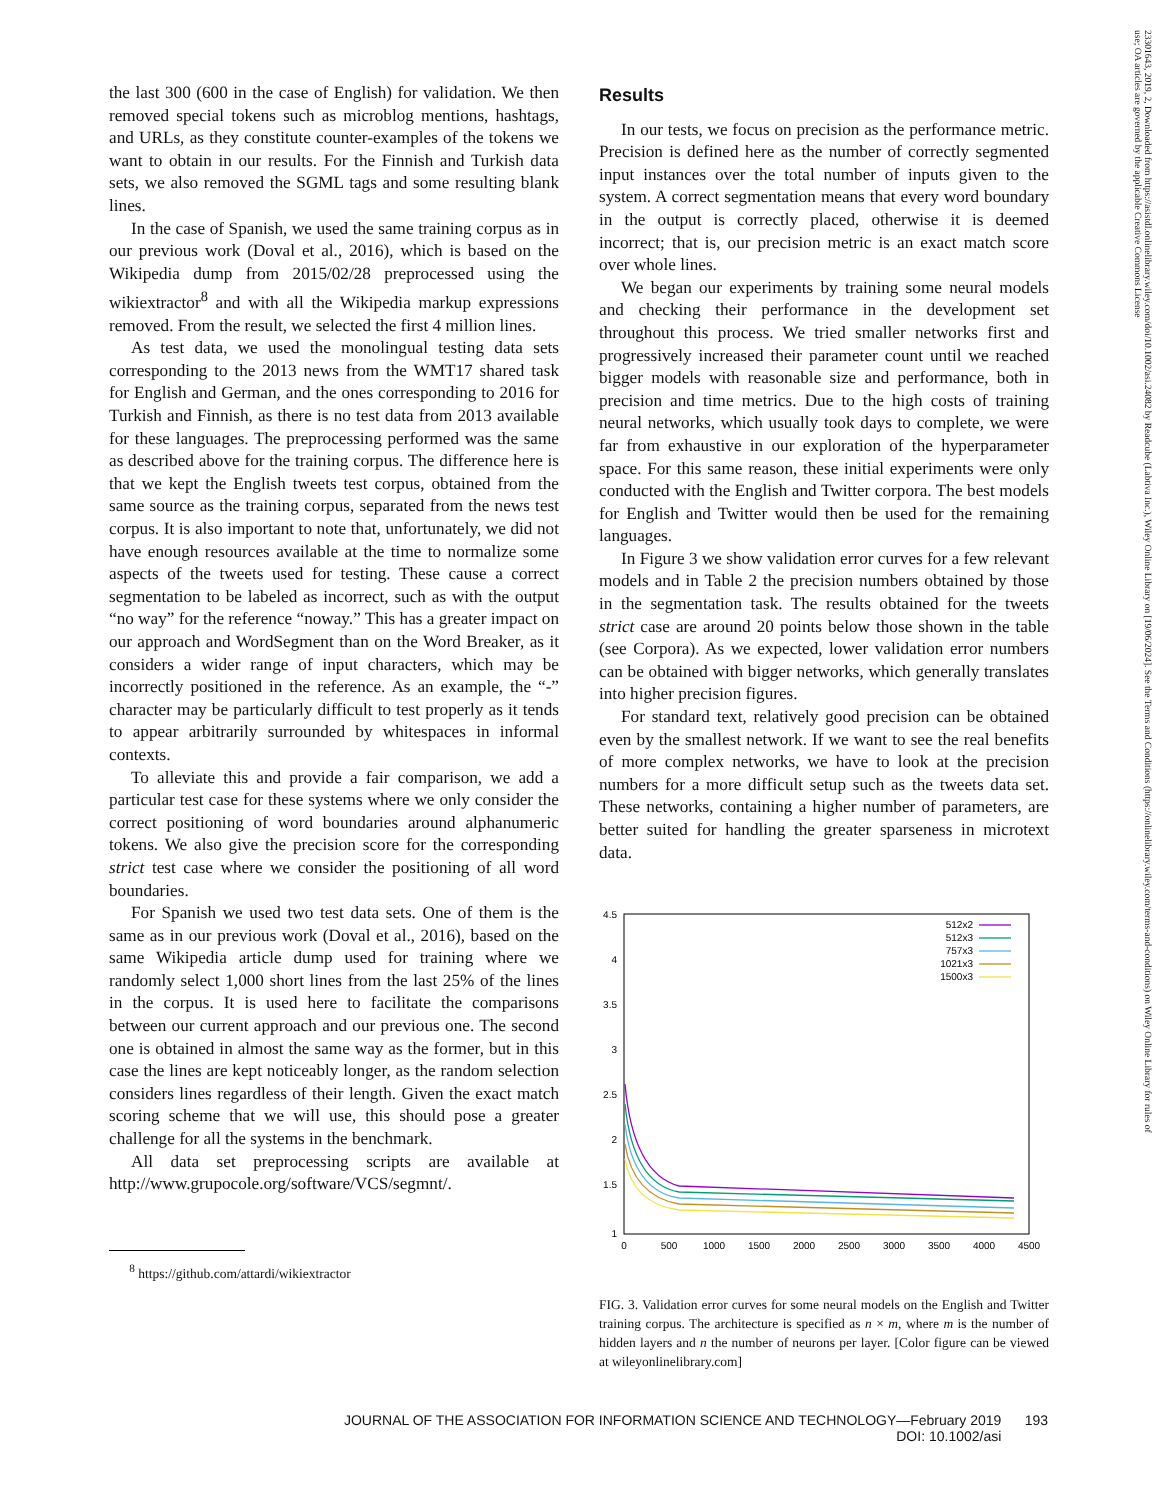the last 300 (600 in the case of English) for validation. We then removed special tokens such as microblog mentions, hashtags, and URLs, as they constitute counter-examples of the tokens we want to obtain in our results. For the Finnish and Turkish data sets, we also removed the SGML tags and some resulting blank lines.
In the case of Spanish, we used the same training corpus as in our previous work (Doval et al., 2016), which is based on the Wikipedia dump from 2015/02/28 preprocessed using the wikiextractor<sup>8</sup> and with all the Wikipedia markup expressions removed. From the result, we selected the first 4 million lines.
As test data, we used the monolingual testing data sets corresponding to the 2013 news from the WMT17 shared task for English and German, and the ones corresponding to 2016 for Turkish and Finnish, as there is no test data from 2013 available for these languages. The preprocessing performed was the same as described above for the training corpus. The difference here is that we kept the English tweets test corpus, obtained from the same source as the training corpus, separated from the news test corpus. It is also important to note that, unfortunately, we did not have enough resources available at the time to normalize some aspects of the tweets used for testing. These cause a correct segmentation to be labeled as incorrect, such as with the output “no way” for the reference “noway.” This has a greater impact on our approach and WordSegment than on the Word Breaker, as it considers a wider range of input characters, which may be incorrectly positioned in the reference. As an example, the “-” character may be particularly difficult to test properly as it tends to appear arbitrarily surrounded by whitespaces in informal contexts.
To alleviate this and provide a fair comparison, we add a particular test case for these systems where we only consider the correct positioning of word boundaries around alphanumeric tokens. We also give the precision score for the corresponding strict test case where we consider the positioning of all word boundaries.
For Spanish we used two test data sets. One of them is the same as in our previous work (Doval et al., 2016), based on the same Wikipedia article dump used for training where we randomly select 1,000 short lines from the last 25% of the lines in the corpus. It is used here to facilitate the comparisons between our current approach and our previous one. The second one is obtained in almost the same way as the former, but in this case the lines are kept noticeably longer, as the random selection considers lines regardless of their length. Given the exact match scoring scheme that we will use, this should pose a greater challenge for all the systems in the benchmark.
All data set preprocessing scripts are available at http://www.grupocole.org/software/VCS/segmnt/.
<sup>8</sup> https://github.com/attardi/wikiextractor
Results
In our tests, we focus on precision as the performance metric. Precision is defined here as the number of correctly segmented input instances over the total number of inputs given to the system. A correct segmentation means that every word boundary in the output is correctly placed, otherwise it is deemed incorrect; that is, our precision metric is an exact match score over whole lines.
We began our experiments by training some neural models and checking their performance in the development set throughout this process. We tried smaller networks first and progressively increased their parameter count until we reached bigger models with reasonable size and performance, both in precision and time metrics. Due to the high costs of training neural networks, which usually took days to complete, we were far from exhaustive in our exploration of the hyperparameter space. For this same reason, these initial experiments were only conducted with the English and Twitter corpora. The best models for English and Twitter would then be used for the remaining languages.
In Figure 3 we show validation error curves for a few relevant models and in Table 2 the precision numbers obtained by those in the segmentation task. The results obtained for the tweets strict case are around 20 points below those shown in the table (see Corpora). As we expected, lower validation error numbers can be obtained with bigger networks, which generally translates into higher precision figures.
For standard text, relatively good precision can be obtained even by the smallest network. If we want to see the real benefits of more complex networks, we have to look at the precision numbers for a more difficult setup such as the tweets data set. These networks, containing a higher number of parameters, are better suited for handling the greater sparseness in microtext data.
4.5
4
3.5
3
2.5
2
1.5
1
0
500
1000
1500
2000
2500
3000
3500
4000
4500
512x2
512x3
757x3
1021x3
1500x3
FIG. 3. Validation error curves for some neural models on the English and Twitter training corpus. The architecture is specified as n × m, where m is the number of hidden layers and n the number of neurons per layer. [Color figure can be viewed at wileyonlinelibrary.com]
JOURNAL OF THE ASSOCIATION FOR INFORMATION SCIENCE AND TECHNOLOGY—February 2019 193
DOI: 10.1002/asi
23301643, 2019, 2, Downloaded from https://asistdl.onlinelibrary.wiley.com/doi/10.1002/asi.24082 by Readcube (Labtiva Inc.), Wiley Online Library on [19/06/2024]. See the Terms and Conditions (https://onlinelibrary.wiley.com/terms-and-conditions) on Wiley Online Library for rules of use; OA articles are governed by the applicable Creative Commons License